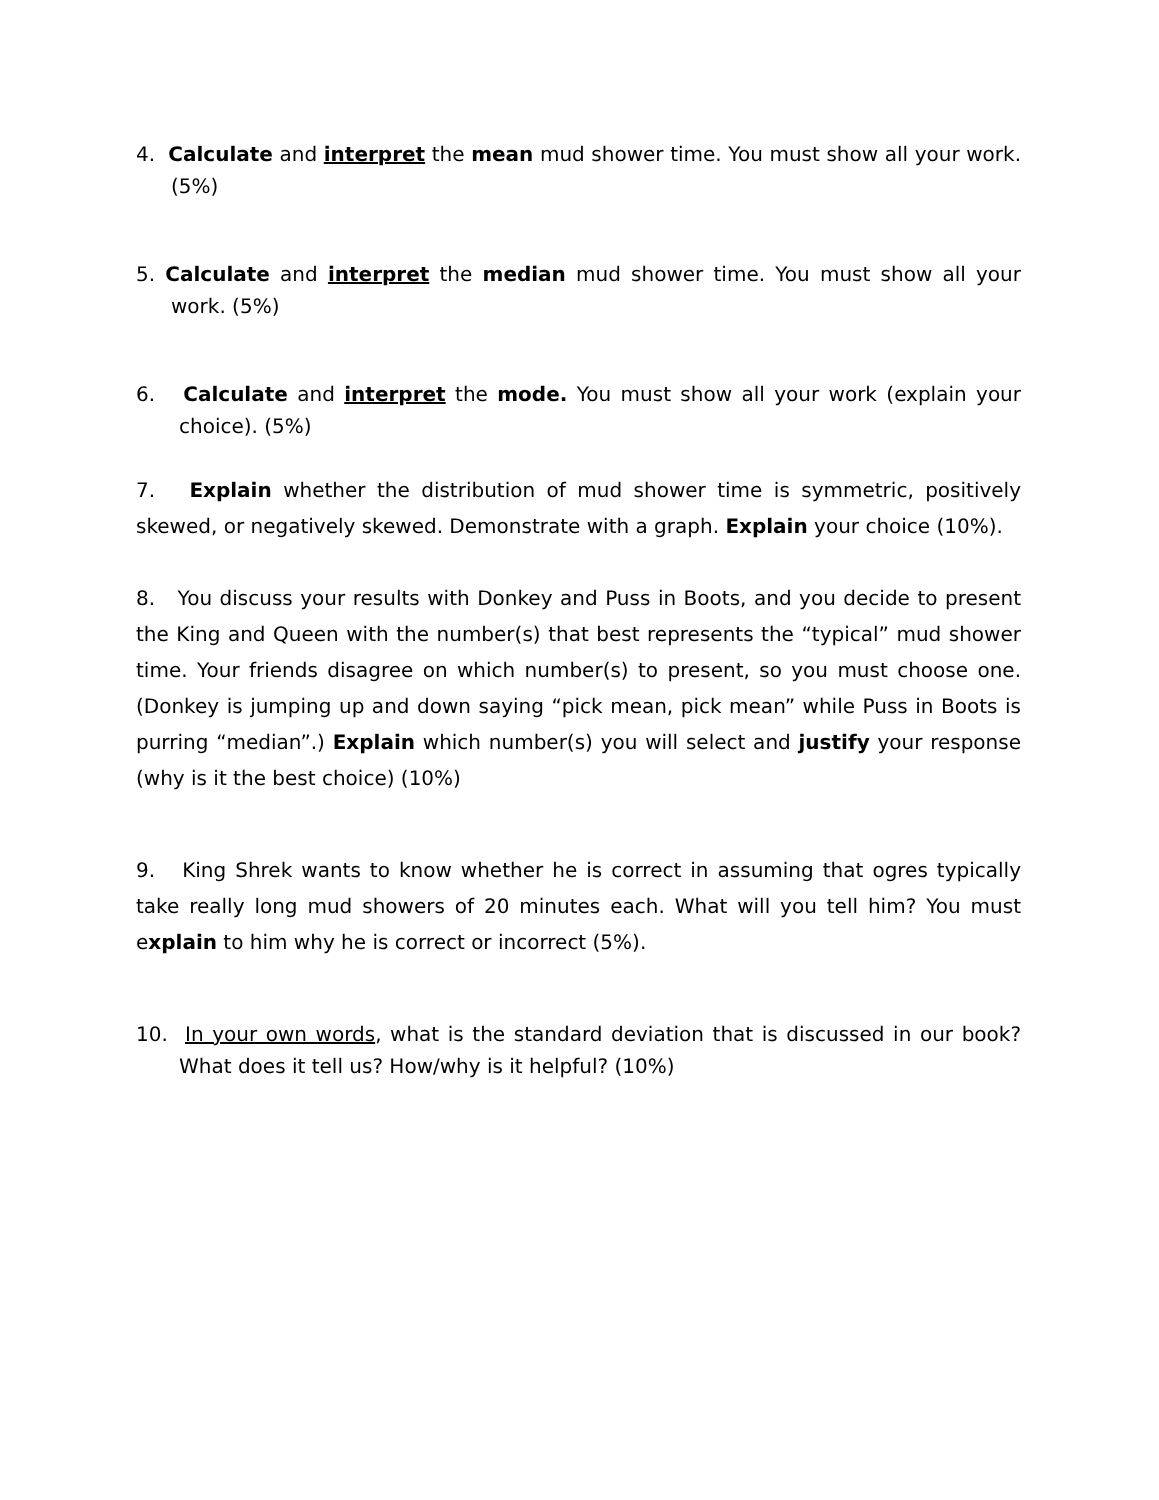4. Calculate and interpret the mean mud shower time. You must show all your work. (5%)
5. Calculate and interpret the median mud shower time. You must show all your work. (5%)
6. Calculate and interpret the mode. You must show all your work (explain your choice). (5%)
7. Explain whether the distribution of mud shower time is symmetric, positively skewed, or negatively skewed. Demonstrate with a graph. Explain your choice (10%).
8. You discuss your results with Donkey and Puss in Boots, and you decide to present the King and Queen with the number(s) that best represents the “typical” mud shower time. Your friends disagree on which number(s) to present, so you must choose one. (Donkey is jumping up and down saying “pick mean, pick mean” while Puss in Boots is purring “median”.) Explain which number(s) you will select and justify your response (why is it the best choice) (10%)
9. King Shrek wants to know whether he is correct in assuming that ogres typically take really long mud showers of 20 minutes each. What will you tell him? You must explain to him why he is correct or incorrect (5%).
10. In your own words, what is the standard deviation that is discussed in our book? What does it tell us? How/why is it helpful? (10%)